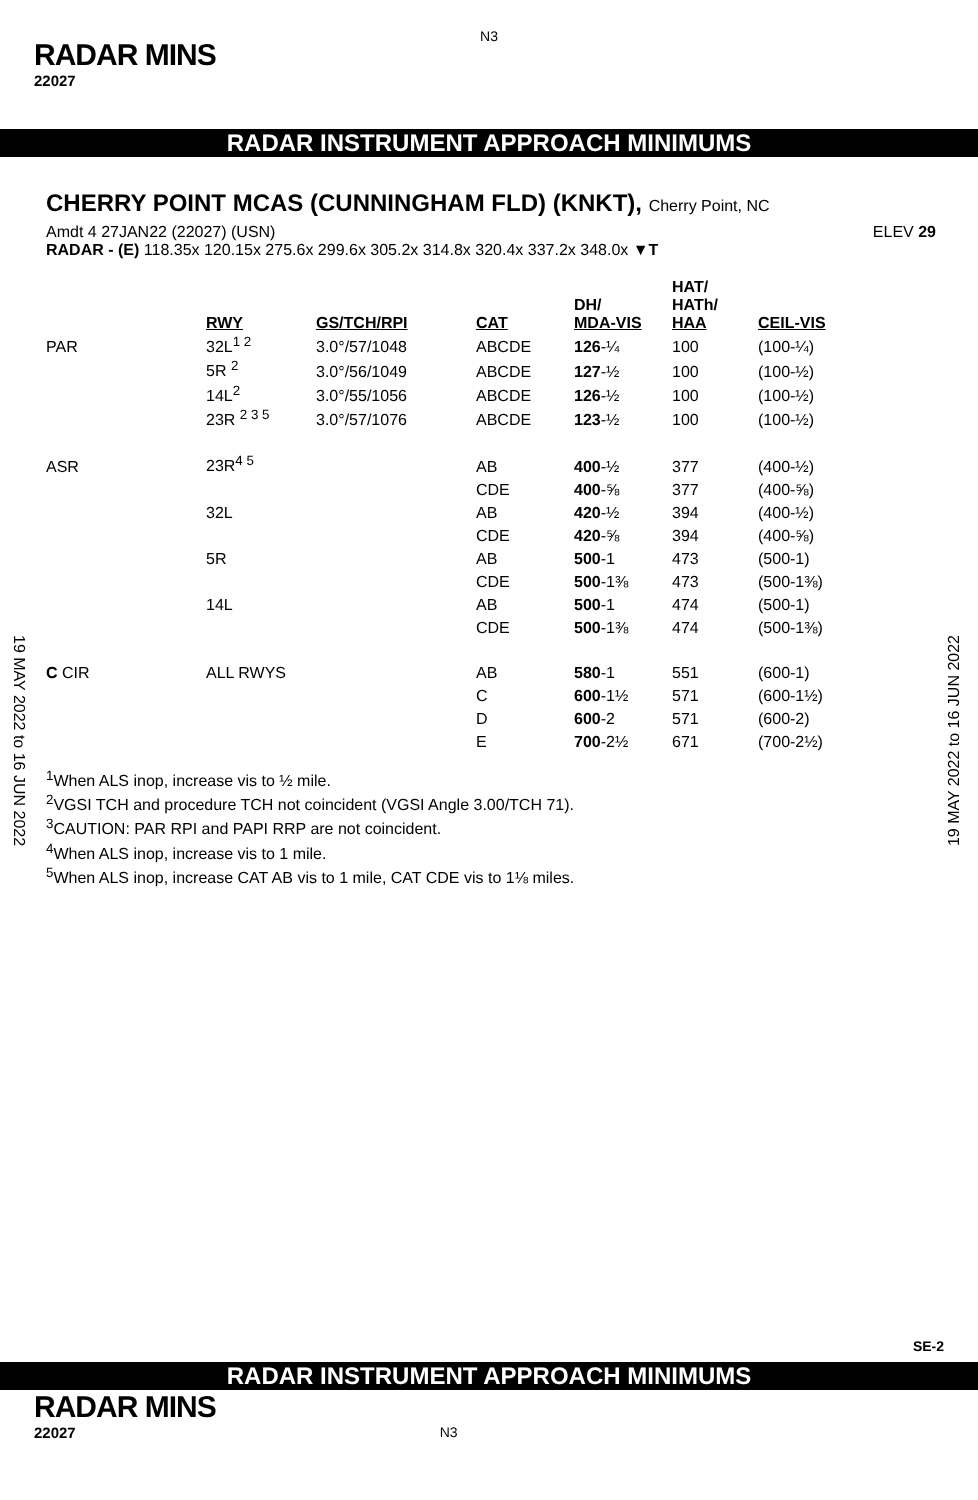N3
RADAR MINS
22027
RADAR INSTRUMENT APPROACH MINIMUMS
19 MAY 2022 to 16 JUN 2022
19 MAY 2022 to 16 JUN 2022
CHERRY POINT MCAS (CUNNINGHAM FLD) (KNKT), Cherry Point, NC
Amdt 4 27JAN22 (22027) (USN) ELEV 29
RADAR - (E) 118.35x 120.15x 275.6x 299.6x 305.2x 314.8x 320.4x 337.2x 348.0x ▼T
| | RWY | GS/TCH/RPI | CAT | DH/ MDA-VIS | HAT/ HATh/ HAA | CEIL-VIS |
| --- | --- | --- | --- | --- | --- | --- |
| PAR | 32L<sup>1 2</sup> | 3.0°/57/1048 | ABCDE | 126 -¼ | 100 | (100-¼) |
| | 5R <sup>2</sup> | 3.0°/56/1049 | ABCDE | 127 -½ | 100 | (100-½) |
| | 14L<sup>2</sup> | 3.0°/55/1056 | ABCDE | 126 -½ | 100 | (100-½) |
| | 23R <sup>2 3 5</sup> | 3.0°/57/1076 | ABCDE | 123 -½ | 100 | (100-½) |
| ASR | 23R<sup>4 5</sup> | | AB | 400 -½ | 377 | (400-½) |
| | | | CDE | 400 -⅝ | 377 | (400-⅝) |
| | 32L | | AB | 420 -½ | 394 | (400-½) |
| | | | CDE | 420 -⅝ | 394 | (400-⅝) |
| | 5R | | AB | 500 -1 | 473 | (500-1) |
| | | | CDE | 500 -1⅜ | 473 | (500-1⅜) |
| | 14L | | AB | 500 -1 | 474 | (500-1) |
| | | | CDE | 500 -1⅜ | 474 | (500-1⅜) |
| C CIR | ALL RWYS | | AB | 580 -1 | 551 | (600-1) |
| | | | C | 600 -1½ | 571 | (600-1½) |
| | | | D | 600 -2 | 571 | (600-2) |
| | | | E | 700 -2½ | 671 | (700-2½) |
<sup>1</sup> When ALS inop, increase vis to ½ mile.
<sup>2</sup> VGSI TCH and procedure TCH not coincident (VGSI Angle 3.00/TCH 71).
<sup>3</sup> CAUTION: PAR RPI and PAPI RRP are not coincident.
<sup>4</sup> When ALS inop, increase vis to 1 mile.
<sup>5</sup> When ALS inop, increase CAT AB vis to 1 mile, CAT CDE vis to 1⅛ miles.
SE-2
RADAR INSTRUMENT APPROACH MINIMUMS
RADAR MINS
22027 N3